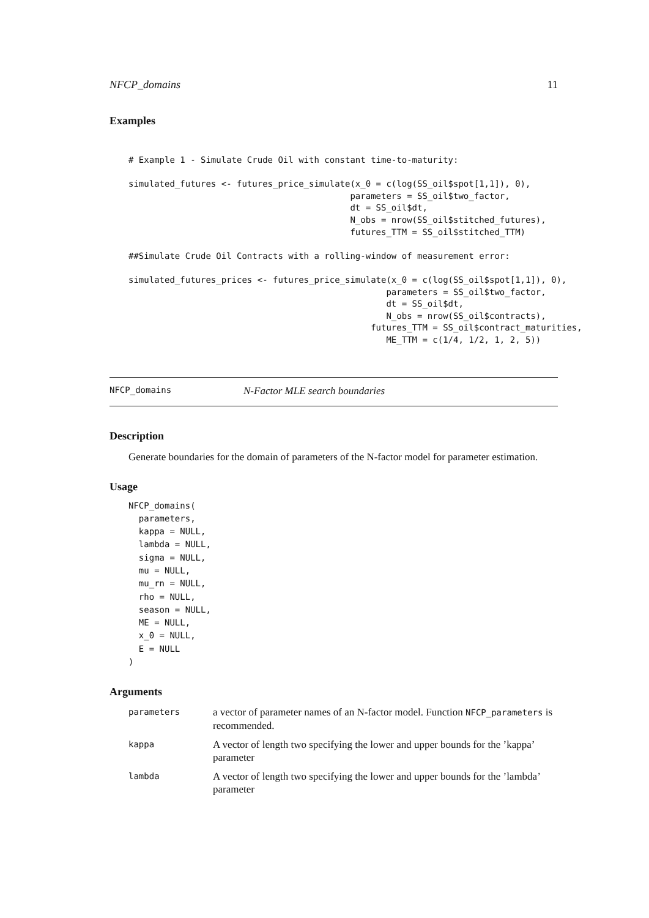NFCP_domains 11
Examples
# Example 1 - Simulate Crude Oil with constant time-to-maturity:

simulated_futures <- futures_price_simulate(x_0 = c(log(SS_oil$spot[1,1]), 0),
                                           parameters = SS_oil$two_factor,
                                           dt = SS_oil$dt,
                                           N_obs = nrow(SS_oil$stitched_futures),
                                           futures_TTM = SS_oil$stitched_TTM)

##Simulate Crude Oil Contracts with a rolling-window of measurement error:

simulated_futures_prices <- futures_price_simulate(x_0 = c(log(SS_oil$spot[1,1]), 0),
                                                  parameters = SS_oil$two_factor,
                                                  dt = SS_oil$dt,
                                                  N_obs = nrow(SS_oil$contracts),
                                               futures_TTM = SS_oil$contract_maturities,
                                                  ME_TTM = c(1/4, 1/2, 1, 2, 5))
NFCP_domains N-Factor MLE search boundaries
Description
Generate boundaries for the domain of parameters of the N-factor model for parameter estimation.
Usage
NFCP_domains(
  parameters,
  kappa = NULL,
  lambda = NULL,
  sigma = NULL,
  mu = NULL,
  mu_rn = NULL,
  rho = NULL,
  season = NULL,
  ME = NULL,
  x_0 = NULL,
  E = NULL
)
Arguments
| parameters | a vector of parameter names of an N-factor model. Function NFCP_parameters is recommended. |
| kappa | A vector of length two specifying the lower and upper bounds for the ’kappa’ parameter |
| lambda | A vector of length two specifying the lower and upper bounds for the ’lambda’ parameter |